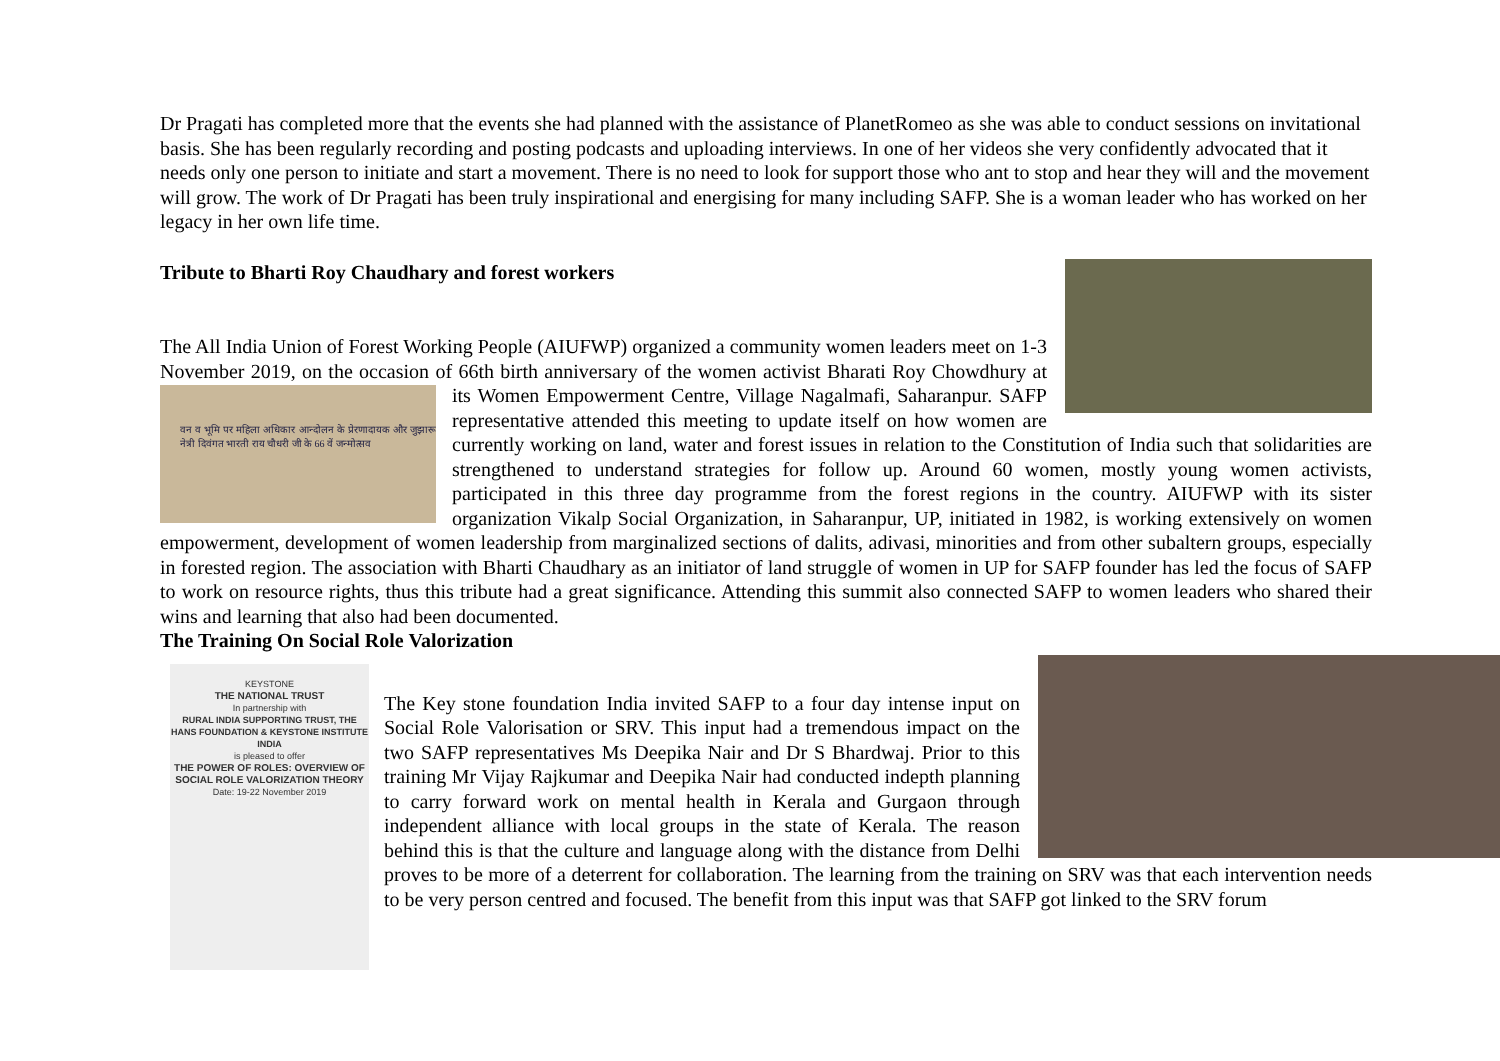Dr Pragati has completed more that the events she had planned with the assistance of PlanetRomeo as she was able to conduct sessions on invitational basis. She has been regularly recording and posting podcasts and uploading interviews. In one of her videos she very confidently advocated that it needs only one person to initiate and start a movement. There is no need to look for support those who ant to stop and hear they will and the movement will grow. The work of Dr Pragati has been truly inspirational and energising for many including SAFP. She is a woman leader who has worked on her legacy in her own life time.
Tribute to Bharti Roy Chaudhary and forest workers
The All India Union of Forest Working People (AIUFWP) organized a community women leaders meet on 1-3 November 2019, on the occasion of 66th birth anniversary of the women activist Bharati Roy Chowdhury at its Women Empowerment Centre, Village Nagalmafi, Saharanpur. SAFP
वन व भूमि पर महिला अधिकार आन्दोलन के प्रेरणादायक और जुझारू नेत्री दिवंगत भारती राय चौधरी जी के 66 वें जन्मोत्सव
representative attended this meeting to update itself on how women are currently working on land, water and forest issues in relation to the Constitution of India such that solidarities are strengthened to understand strategies for follow up. Around 60 women, mostly young women activists, participated in this three day programme from the forest regions in the country. AIUFWP with its sister organization Vikalp Social Organization, in Saharanpur, UP, initiated in 1982, is working extensively on women empowerment, development of women leadership from marginalized sections of dalits, adivasi, minorities and from other subaltern groups, especially in forested region. The association with Bharti Chaudhary as an initiator of land struggle of women in UP for SAFP founder has led the focus of SAFP to work on resource rights, thus this tribute had a great significance. Attending this summit also connected SAFP to women leaders who shared their wins and learning that also had been documented.
The Training On Social Role Valorization
KEYSTONE
THE NATIONAL TRUST
In partnership with
RURAL INDIA SUPPORTING TRUST, THE HANS FOUNDATION & KEYSTONE INSTITUTE INDIA
is pleased to offer
THE POWER OF ROLES: OVERVIEW OF SOCIAL ROLE VALORIZATION THEORY
Date: 19-22 November 2019
The Key stone foundation India invited SAFP to a four day intense input on Social Role Valorisation or SRV. This input had a tremendous impact on the two SAFP representatives Ms Deepika Nair and Dr S Bhardwaj. Prior to this training Mr Vijay Rajkumar and Deepika Nair had conducted indepth planning to carry forward work on mental health in Kerala and Gurgaon through independent alliance with local groups in the state of Kerala. The reason behind this is that the culture and language along with the distance from Delhi proves to be more of a deterrent for collaboration. The learning from the training on SRV was that each intervention needs to be very person centred and focused. The benefit from this input was that SAFP got linked to the SRV forum